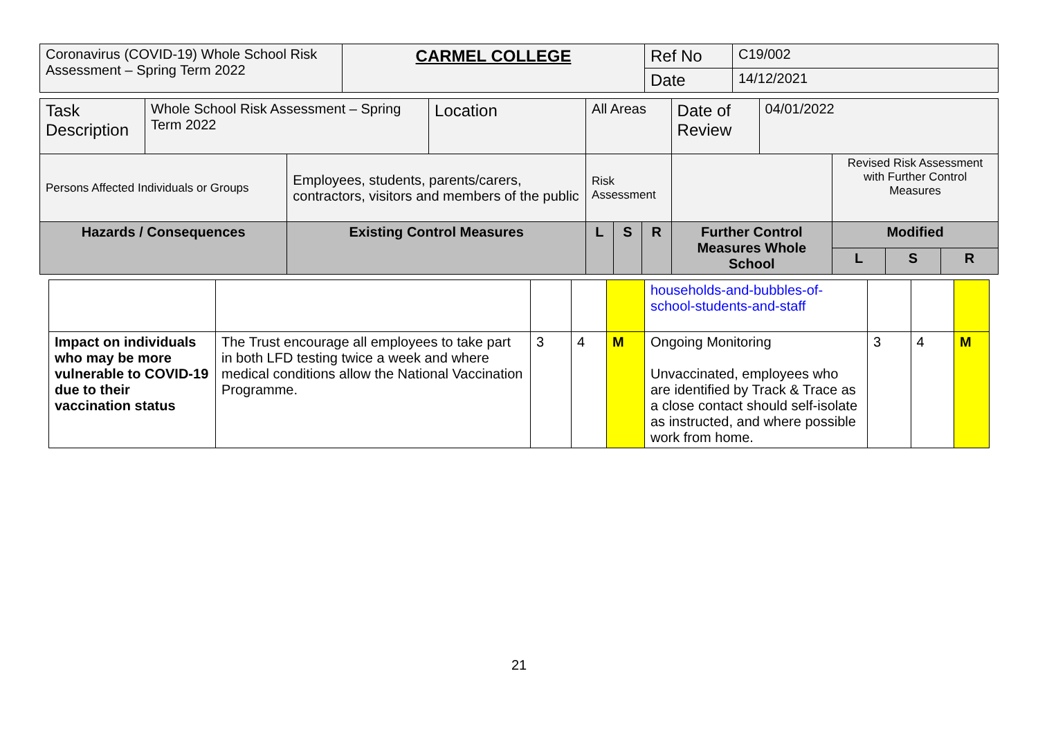| Coronavirus (COVID-19) Whole School Risk Assessment – Spring Term 2022 | CARMEL COLLEGE | Ref No | C19/002 |
| | | Date | 14/12/2021 |
| Task Description | Whole School Risk Assessment – Spring Term 2022 | | Location | All Areas | | | Date of Review | 04/01/2022 | | | |
| Persons Affected Individuals or Groups | | Employees, students, parents/carers, contractors, visitors and members of the public | | Risk Assessment | | | | | Revised Risk Assessment with Further Control Measures | | |
| Hazards / Consequences | | Existing Control Measures | | L | S | R | Further Control Measures Whole School | | Modified | | |
| | | | | | | | | | L | S | R |
| | | | | | households-and-bubbles-of-school-students-and-staff | | | |
| Impact on individuals who may be more vulnerable to COVID-19 due to their vaccination status | The Trust encourage all employees to take part in both LFD testing twice a week and where medical conditions allow the National Vaccination Programme. | 3 | 4 | M | Ongoing Monitoring Unvaccinated, employees who are identified by Track & Trace as a close contact should self-isolate as instructed, and where possible work from home. | 3 | 4 | M |
21